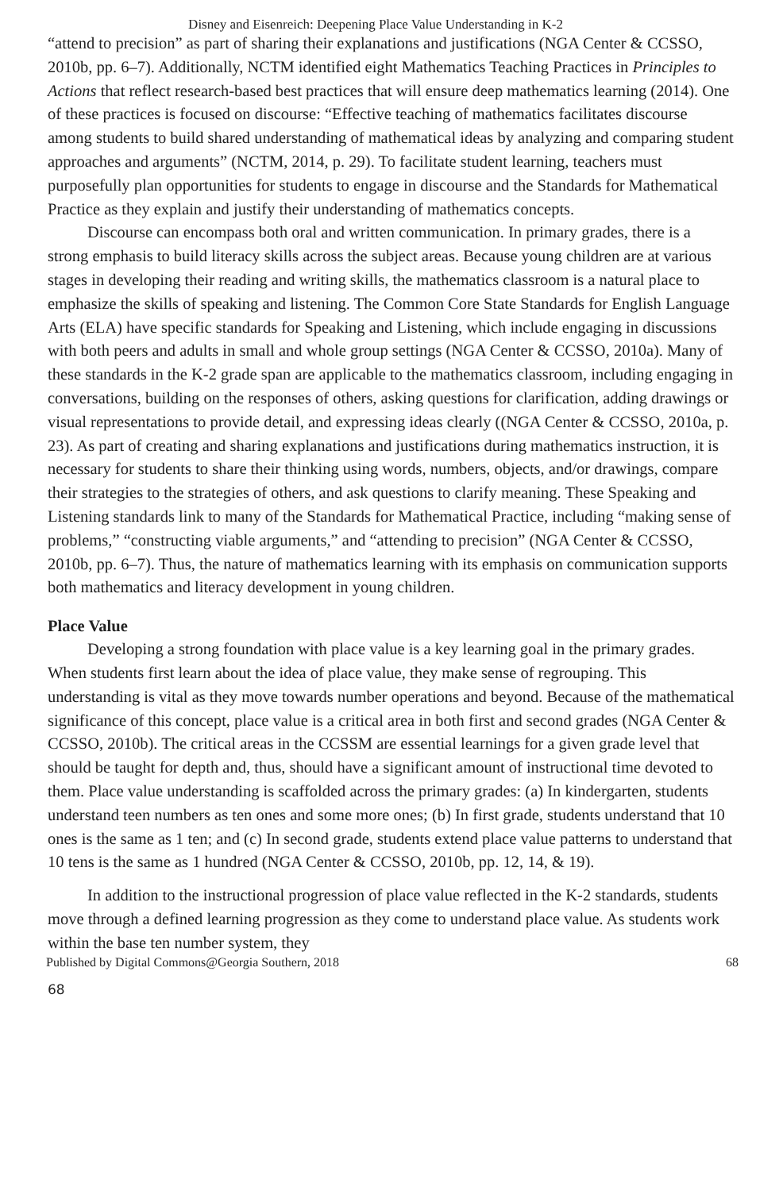Disney and Eisenreich: Deepening Place Value Understanding in K-2
“attend to precision” as part of sharing their explanations and justifications (NGA Center & CCSSO, 2010b, pp. 6–7). Additionally, NCTM identified eight Mathematics Teaching Practices in Principles to Actions that reflect research-based best practices that will ensure deep mathematics learning (2014). One of these practices is focused on discourse: “Effective teaching of mathematics facilitates discourse among students to build shared understanding of mathematical ideas by analyzing and comparing student approaches and arguments” (NCTM, 2014, p. 29). To facilitate student learning, teachers must purposefully plan opportunities for students to engage in discourse and the Standards for Mathematical Practice as they explain and justify their understanding of mathematics concepts.
Discourse can encompass both oral and written communication. In primary grades, there is a strong emphasis to build literacy skills across the subject areas. Because young children are at various stages in developing their reading and writing skills, the mathematics classroom is a natural place to emphasize the skills of speaking and listening. The Common Core State Standards for English Language Arts (ELA) have specific standards for Speaking and Listening, which include engaging in discussions with both peers and adults in small and whole group settings (NGA Center & CCSSO, 2010a). Many of these standards in the K-2 grade span are applicable to the mathematics classroom, including engaging in conversations, building on the responses of others, asking questions for clarification, adding drawings or visual representations to provide detail, and expressing ideas clearly ((NGA Center & CCSSO, 2010a, p. 23). As part of creating and sharing explanations and justifications during mathematics instruction, it is necessary for students to share their thinking using words, numbers, objects, and/or drawings, compare their strategies to the strategies of others, and ask questions to clarify meaning. These Speaking and Listening standards link to many of the Standards for Mathematical Practice, including “making sense of problems,” “constructing viable arguments,” and “attending to precision” (NGA Center & CCSSO, 2010b, pp. 6–7). Thus, the nature of mathematics learning with its emphasis on communication supports both mathematics and literacy development in young children.
Place Value
Developing a strong foundation with place value is a key learning goal in the primary grades. When students first learn about the idea of place value, they make sense of regrouping. This understanding is vital as they move towards number operations and beyond. Because of the mathematical significance of this concept, place value is a critical area in both first and second grades (NGA Center & CCSSO, 2010b). The critical areas in the CCSSM are essential learnings for a given grade level that should be taught for depth and, thus, should have a significant amount of instructional time devoted to them. Place value understanding is scaffolded across the primary grades: (a) In kindergarten, students understand teen numbers as ten ones and some more ones; (b) In first grade, students understand that 10 ones is the same as 1 ten; and (c) In second grade, students extend place value patterns to understand that 10 tens is the same as 1 hundred (NGA Center & CCSSO, 2010b, pp. 12, 14, & 19).
In addition to the instructional progression of place value reflected in the K-2 standards, students move through a defined learning progression as they come to understand place value. As students work within the base ten number system, they
Published by Digital Commons@Georgia Southern, 2018 68
68